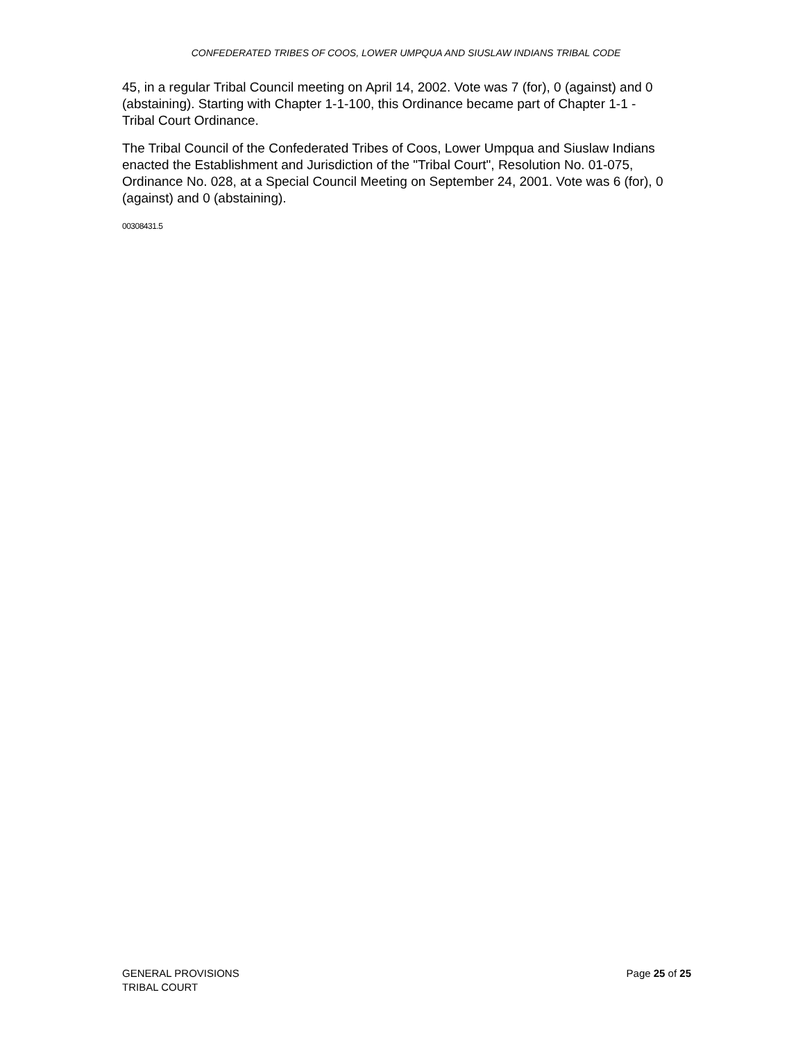CONFEDERATED TRIBES OF COOS, LOWER UMPQUA AND SIUSLAW INDIANS TRIBAL CODE
45, in a regular Tribal Council meeting on April 14, 2002. Vote was 7 (for), 0 (against) and 0 (abstaining). Starting with Chapter 1-1-100, this Ordinance became part of Chapter 1-1 - Tribal Court Ordinance.
The Tribal Council of the Confederated Tribes of Coos, Lower Umpqua and Siuslaw Indians enacted the Establishment and Jurisdiction of the "Tribal Court", Resolution No. 01-075, Ordinance No. 028, at a Special Council Meeting on September 24, 2001. Vote was 6 (for), 0 (against) and 0 (abstaining).
00308431.5
GENERAL PROVISIONS
TRIBAL COURT
Page 25 of 25